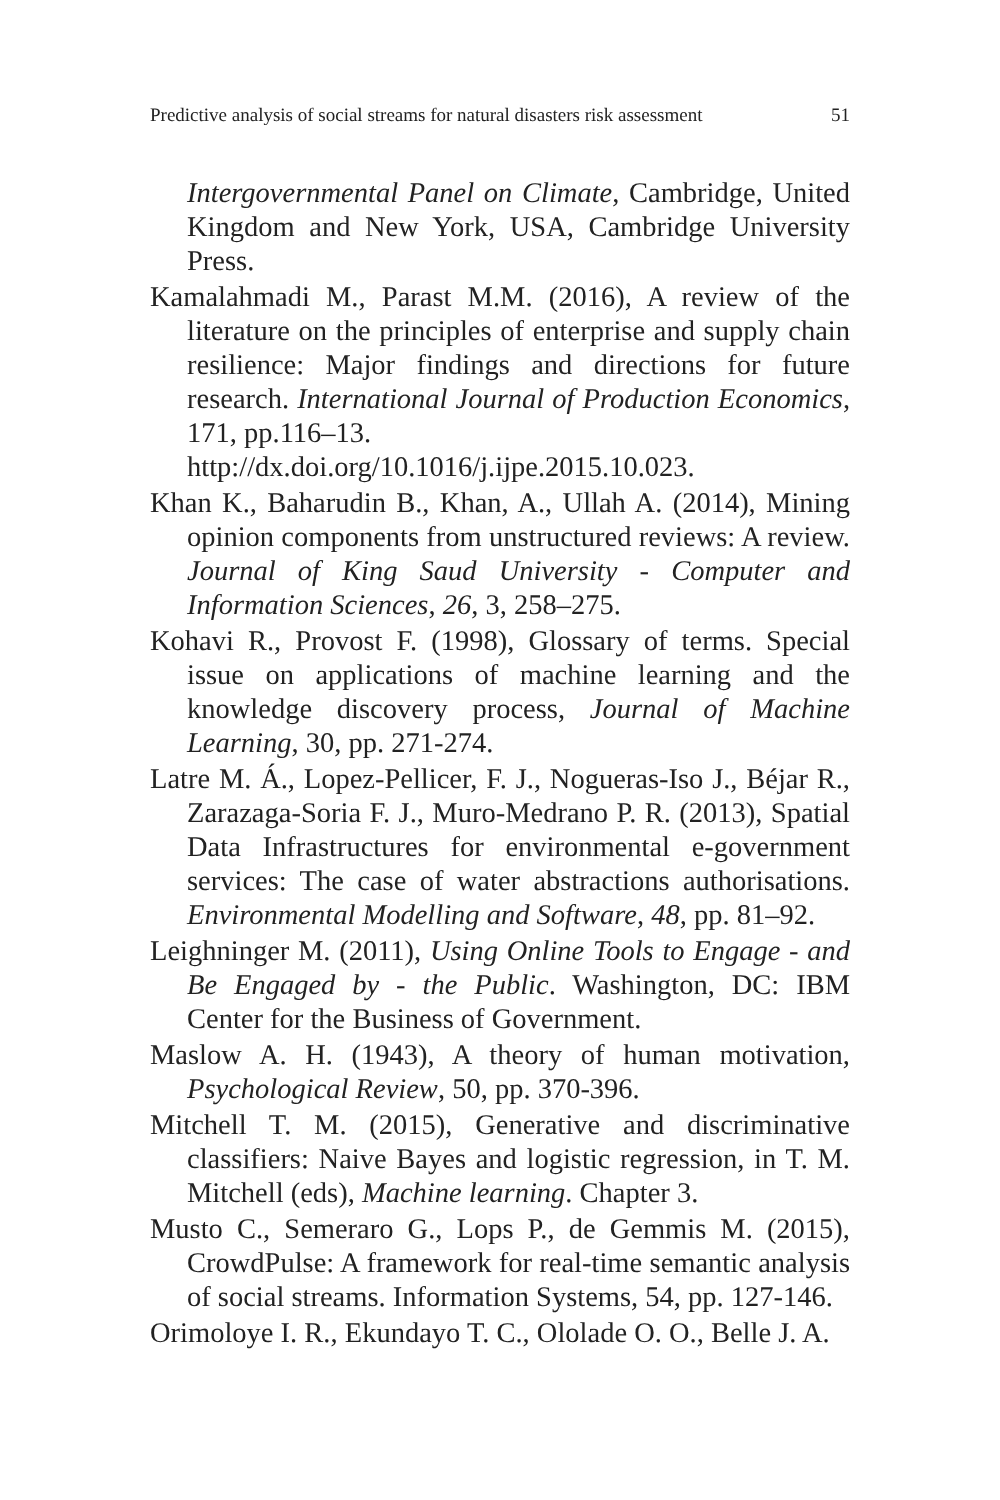Predictive analysis of social streams for natural disasters risk assessment 51
Intergovernmental Panel on Climate, Cambridge, United Kingdom and New York, USA, Cambridge University Press.
Kamalahmadi M., Parast M.M. (2016), A review of the literature on the principles of enterprise and supply chain resilience: Major findings and directions for future research. International Journal of Production Economics, 171, pp.116–13.
http://dx.doi.org/10.1016/j.ijpe.2015.10.023.
Khan K., Baharudin B., Khan, A., Ullah A. (2014), Mining opinion components from unstructured reviews: A review. Journal of King Saud University - Computer and Information Sciences, 26, 3, 258–275.
Kohavi R., Provost F. (1998), Glossary of terms. Special issue on applications of machine learning and the knowledge discovery process, Journal of Machine Learning, 30, pp. 271-274.
Latre M. Á., Lopez-Pellicer, F. J., Nogueras-Iso J., Béjar R., Zarazaga-Soria F. J., Muro-Medrano P. R. (2013), Spatial Data Infrastructures for environmental e-government services: The case of water abstractions authorisations. Environmental Modelling and Software, 48, pp. 81–92.
Leighninger M. (2011), Using Online Tools to Engage - and Be Engaged by - the Public. Washington, DC: IBM Center for the Business of Government.
Maslow A. H. (1943), A theory of human motivation, Psychological Review, 50, pp. 370-396.
Mitchell T. M. (2015), Generative and discriminative classifiers: Naive Bayes and logistic regression, in T. M. Mitchell (eds), Machine learning. Chapter 3.
Musto C., Semeraro G., Lops P., de Gemmis M. (2015), CrowdPulse: A framework for real-time semantic analysis of social streams. Information Systems, 54, pp. 127-146.
Orimoloye I. R., Ekundayo T. C., Ololade O. O., Belle J. A.